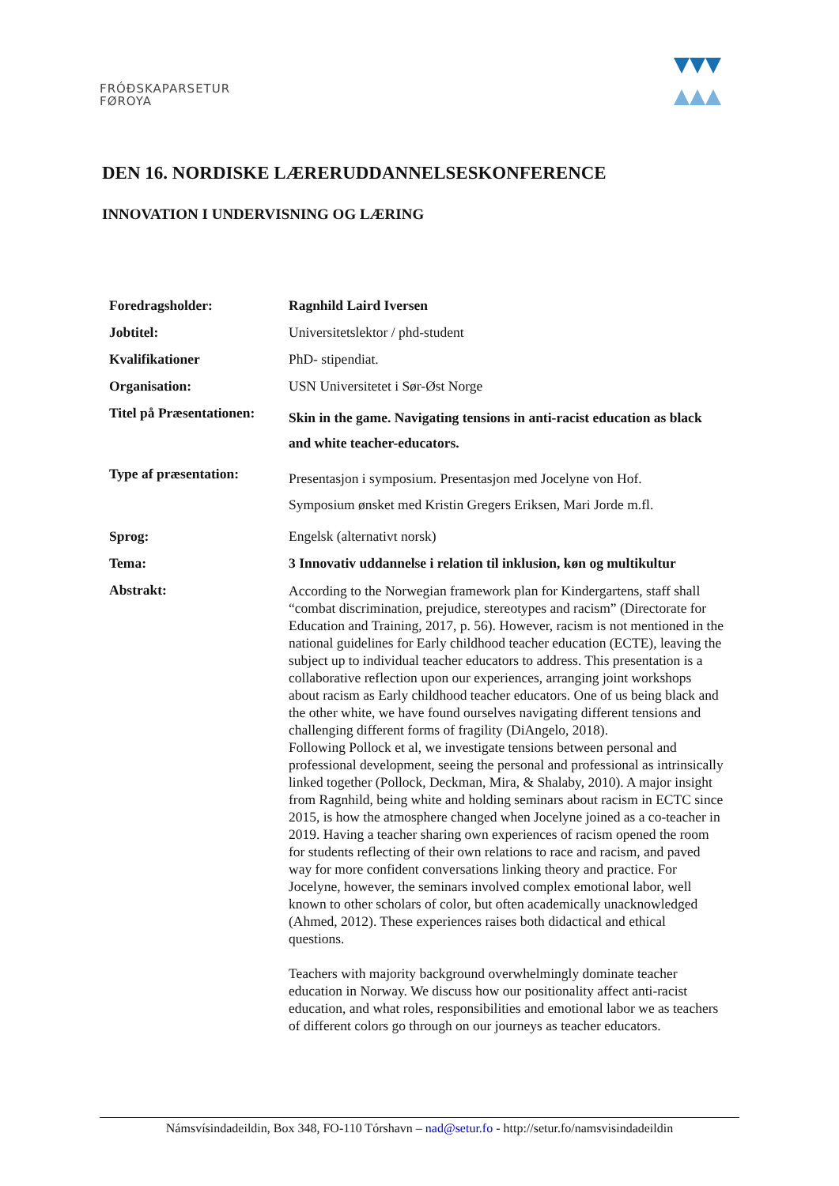FRÓÐSKAPARSETUR
FØROYA
DEN 16. NORDISKE LÆRERUDDANNELSESKONFERENCE
INNOVATION I UNDERVISNING OG LÆRING
| Foredragsholder: | Ragnhild Laird Iversen |
| Jobtitel: | Universitetslektor / phd-student |
| Kvalifikationer | PhD- stipendiat. |
| Organisation: | USN Universitetet i Sør-Øst Norge |
| Titel på Præsentationen: | Skin in the game. Navigating tensions in anti-racist education as black and white teacher-educators. |
| Type af præsentation: | Presentasjon i symposium. Presentasjon med Jocelyne von Hof. Symposium ønsket med Kristin Gregers Eriksen, Mari Jorde m.fl. |
| Sprog: | Engelsk (alternativt norsk) |
| Tema: | 3 Innovativ uddannelse i relation til inklusion, køn og multikultur |
| Abstrakt: | According to the Norwegian framework plan for Kindergartens, staff shall “combat discrimination, prejudice, stereotypes and racism” (Directorate for Education and Training, 2017, p. 56). However, racism is not mentioned in the national guidelines for Early childhood teacher education (ECTE), leaving the subject up to individual teacher educators to address. This presentation is a collaborative reflection upon our experiences, arranging joint workshops about racism as Early childhood teacher educators. One of us being black and the other white, we have found ourselves navigating different tensions and challenging different forms of fragility (DiAngelo, 2018). Following Pollock et al, we investigate tensions between personal and professional development, seeing the personal and professional as intrinsically linked together (Pollock, Deckman, Mira, & Shalaby, 2010). A major insight from Ragnhild, being white and holding seminars about racism in ECTC since 2015, is how the atmosphere changed when Jocelyne joined as a co-teacher in 2019. Having a teacher sharing own experiences of racism opened the room for students reflecting of their own relations to race and racism, and paved way for more confident conversations linking theory and practice. For Jocelyne, however, the seminars involved complex emotional labor, well known to other scholars of color, but often academically unacknowledged (Ahmed, 2012). These experiences raises both didactical and ethical questions. Teachers with majority background overwhelmingly dominate teacher education in Norway. We discuss how our positionality affect anti-racist education, and what roles, responsibilities and emotional labor we as teachers of different colors go through on our journeys as teacher educators. |
Námsvísindadeildin, Box 348, FO-110 Tórshavn – nad@setur.fo - http://setur.fo/namsvisindadeildin